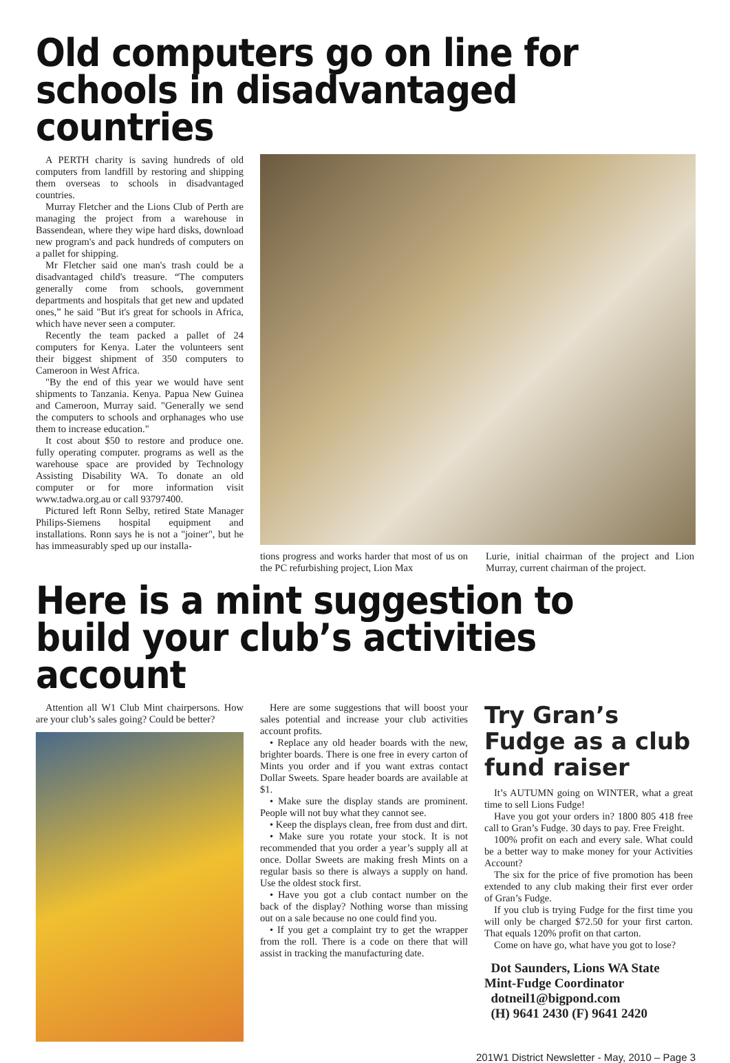Old computers go on line for schools in disadvantaged countries
A PERTH charity is saving hundreds of old computers from landfill by restoring and shipping them overseas to schools in disadvantaged countries.
Murray Fletcher and the Lions Club of Perth are managing the project from a warehouse in Bassendean, where they wipe hard disks, download new program's and pack hundreds of computers on a pallet for shipping.
Mr Fletcher said one man's trash could be a disadvantaged child's treasure. “The computers generally come from schools, government departments and hospitals that get new and updated ones,” he said "But it's great for schools in Africa, which have never seen a computer.
Recently the team packed a pallet of 24 computers for Kenya. Later the volunteers sent their biggest shipment of 350 computers to Cameroon in West Africa.
"By the end of this year we would have sent shipments to Tanzania. Kenya. Papua New Guinea and Cameroon, Murray said. "Generally we send the computers to schools and orphanages who use them to increase education."
It cost about $50 to restore and produce one. fully operating computer. programs as well as the warehouse space are provided by Technology Assisting Disability WA. To donate an old computer or for more information visit www.tadwa.org.au or call 93797400.
Pictured left Ronn Selby, retired State Manager Philips-Siemens hospital equipment and installations. Ronn says he is not a "joiner", but he has immeasurably sped up our installa-
tions progress and works harder that most of us on the PC refurbishing project, Lion Max
Lurie, initial chairman of the project and Lion Murray, current chairman of the project.
Here is a mint suggestion to build your club’s activities account
Attention all W1 Club Mint chairpersons. How are your club’s sales going? Could be better?
Here are some suggestions that will boost your sales potential and increase your club activities account profits.
• Replace any old header boards with the new, brighter boards. There is one free in every carton of Mints you order and if you want extras contact Dollar Sweets. Spare header boards are available at $1.
• Make sure the display stands are prominent. People will not buy what they cannot see.
• Keep the displays clean, free from dust and dirt.
• Make sure you rotate your stock. It is not recommended that you order a year’s supply all at once. Dollar Sweets are making fresh Mints on a regular basis so there is always a supply on hand. Use the oldest stock first.
• Have you got a club contact number on the back of the display? Nothing worse than missing out on a sale because no one could find you.
• If you get a complaint try to get the wrapper from the roll. There is a code on there that will assist in tracking the manufacturing date.
Try Gran’s Fudge as a club fund raiser
It’s AUTUMN going on WINTER, what a great time to sell Lions Fudge!
Have you got your orders in? 1800 805 418 free call to Gran’s Fudge. 30 days to pay. Free Freight.
100% profit on each and every sale. What could be a better way to make money for your Activities Account?
The six for the price of five promotion has been extended to any club making their first ever order of Gran’s Fudge.
If you club is trying Fudge for the first time you will only be charged $72.50 for your first carton. That equals 120% profit on that carton.
Come on have go, what have you got to lose?
Dot Saunders, Lions WA State Mint-Fudge Coordinator
dotneil1@bigpond.com
(H) 9641 2430 (F) 9641 2420
201W1 District Newsletter - May, 2010 – Page 3